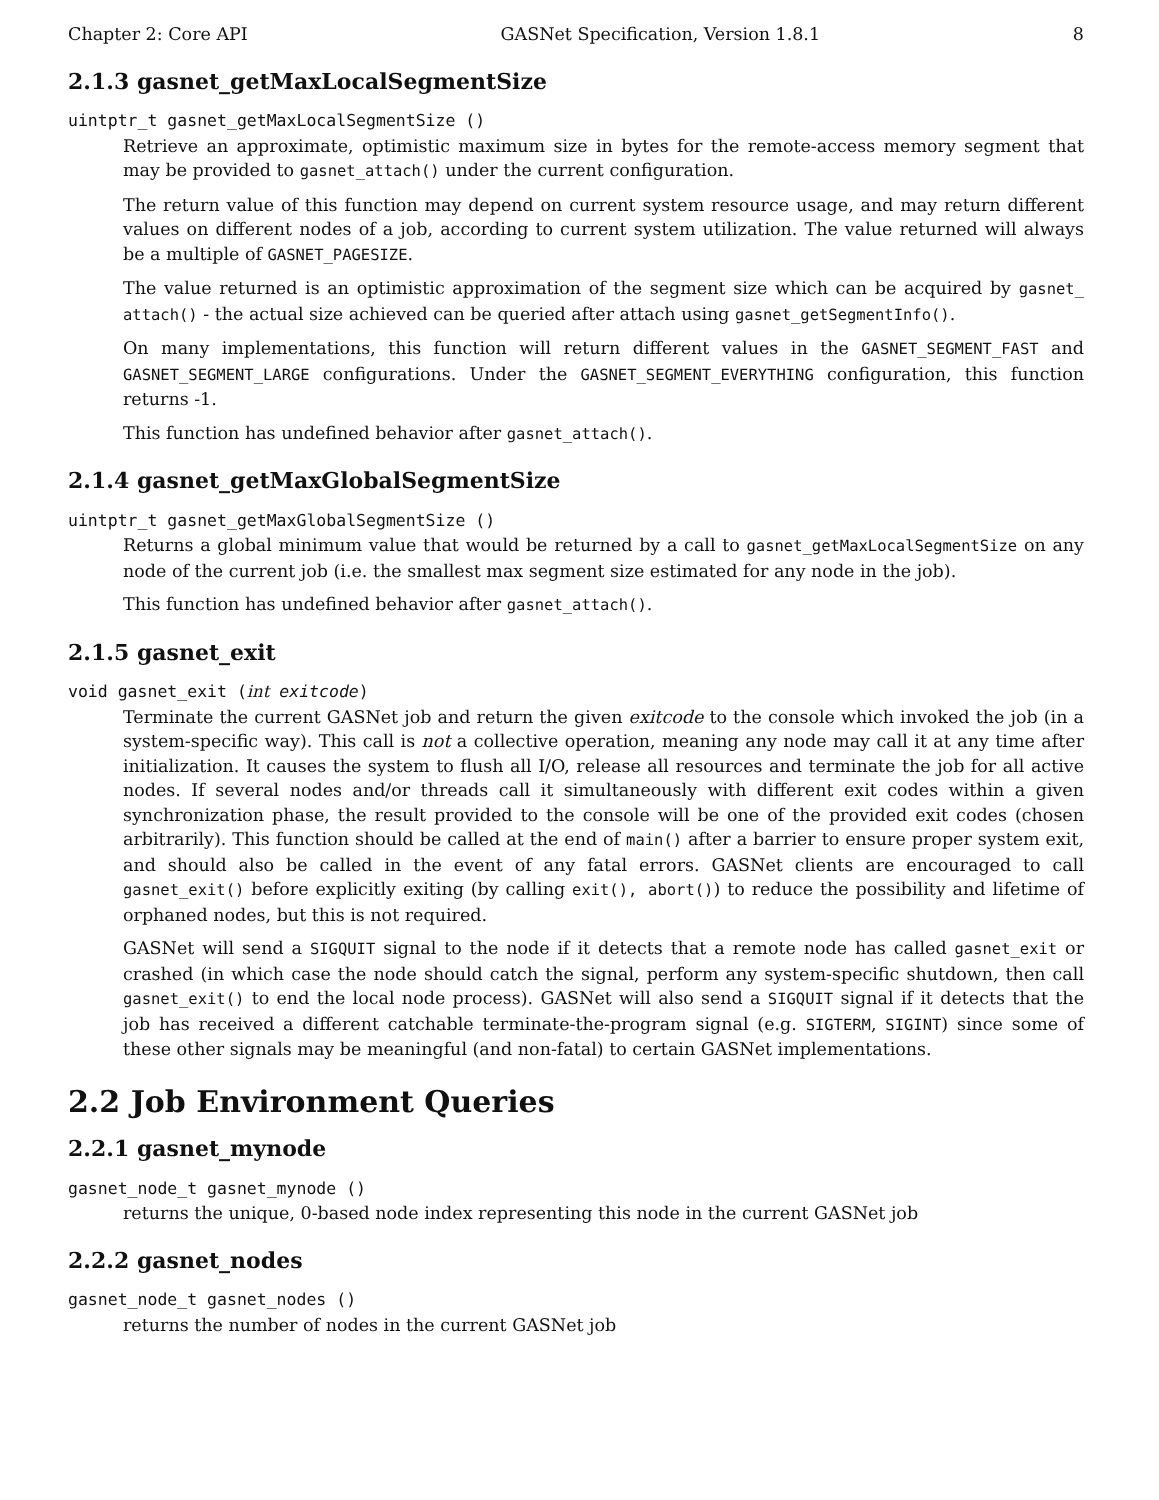Chapter 2: Core API GASNet Specification, Version 1.8.1 8
2.1.3 gasnet_getMaxLocalSegmentSize
uintptr_t gasnet_getMaxLocalSegmentSize ()
Retrieve an approximate, optimistic maximum size in bytes for the remote-access memory segment that may be provided to gasnet_attach() under the current configuration.
The return value of this function may depend on current system resource usage, and may return different values on different nodes of a job, according to current system utilization. The value returned will always be a multiple of GASNET_PAGESIZE.
The value returned is an optimistic approximation of the segment size which can be acquired by gasnet_ attach() - the actual size achieved can be queried after attach using gasnet_getSegmentInfo().
On many implementations, this function will return different values in the GASNET_SEGMENT_FAST and GASNET_SEGMENT_LARGE configurations. Under the GASNET_SEGMENT_EVERYTHING configuration, this function returns -1.
This function has undefined behavior after gasnet_attach().
2.1.4 gasnet_getMaxGlobalSegmentSize
uintptr_t gasnet_getMaxGlobalSegmentSize ()
Returns a global minimum value that would be returned by a call to gasnet_getMaxLocalSegmentSize on any node of the current job (i.e. the smallest max segment size estimated for any node in the job).
This function has undefined behavior after gasnet_attach().
2.1.5 gasnet_exit
void gasnet_exit (int exitcode)
Terminate the current GASNet job and return the given exitcode to the console which invoked the job (in a system-specific way). This call is not a collective operation, meaning any node may call it at any time after initialization. It causes the system to flush all I/O, release all resources and terminate the job for all active nodes. If several nodes and/or threads call it simultaneously with different exit codes within a given synchronization phase, the result provided to the console will be one of the provided exit codes (chosen arbitrarily). This function should be called at the end of main() after a barrier to ensure proper system exit, and should also be called in the event of any fatal errors. GASNet clients are encouraged to call gasnet_exit() before explicitly exiting (by calling exit(), abort()) to reduce the possibility and lifetime of orphaned nodes, but this is not required.
GASNet will send a SIGQUIT signal to the node if it detects that a remote node has called gasnet_exit or crashed (in which case the node should catch the signal, perform any system-specific shutdown, then call gasnet_exit() to end the local node process). GASNet will also send a SIGQUIT signal if it detects that the job has received a different catchable terminate-the-program signal (e.g. SIGTERM, SIGINT) since some of these other signals may be meaningful (and non-fatal) to certain GASNet implementations.
2.2 Job Environment Queries
2.2.1 gasnet_mynode
gasnet_node_t gasnet_mynode ()
returns the unique, 0-based node index representing this node in the current GASNet job
2.2.2 gasnet_nodes
gasnet_node_t gasnet_nodes ()
returns the number of nodes in the current GASNet job